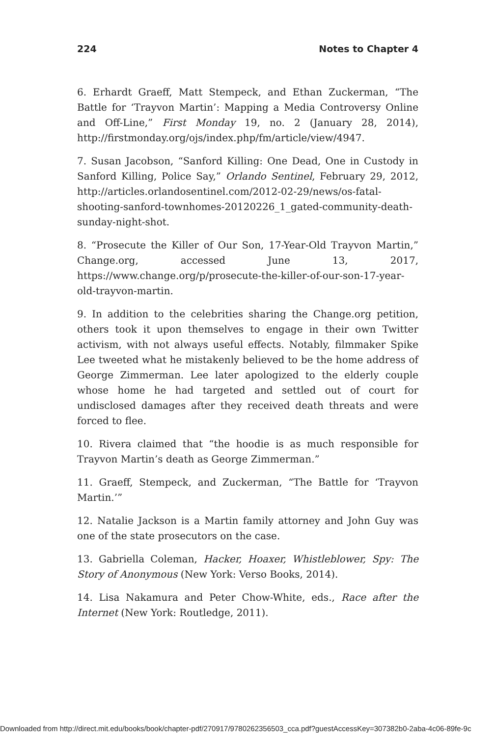224 Notes to Chapter 4
6. Erhardt Graeff, Matt Stempeck, and Ethan Zuckerman, “The Battle for ‘Trayvon Martin’: Mapping a Media Controversy Online and Off-Line,” First Monday 19, no. 2 (January 28, 2014), http://firstmonday.org/ojs/index.php/fm/article/view/4947.
7. Susan Jacobson, “Sanford Killing: One Dead, One in Custody in Sanford Killing, Police Say,” Orlando Sentinel, February 29, 2012, http://articles.orlandosentinel.com/2012-02-29/news/os-fatal-shooting-sanford-townhomes-20120226_1_gated-community-death-sunday-night-shot.
8. “Prosecute the Killer of Our Son, 17-Year-Old Trayvon Martin,” Change.org, accessed June 13, 2017, https://www.change.org/p/prosecute-the-killer-of-our-son-17-year-old-trayvon-martin.
9. In addition to the celebrities sharing the Change.org petition, others took it upon themselves to engage in their own Twitter activism, with not always useful effects. Notably, filmmaker Spike Lee tweeted what he mistakenly believed to be the home address of George Zimmerman. Lee later apologized to the elderly couple whose home he had targeted and settled out of court for undisclosed damages after they received death threats and were forced to flee.
10. Rivera claimed that “the hoodie is as much responsible for Trayvon Martin’s death as George Zimmerman.”
11. Graeff, Stempeck, and Zuckerman, “The Battle for ‘Trayvon Martin.’”
12. Natalie Jackson is a Martin family attorney and John Guy was one of the state prosecutors on the case.
13. Gabriella Coleman, Hacker, Hoaxer, Whistleblower, Spy: The Story of Anonymous (New York: Verso Books, 2014).
14. Lisa Nakamura and Peter Chow-White, eds., Race after the Internet (New York: Routledge, 2011).
Downloaded from http://direct.mit.edu/books/book/chapter-pdf/270917/9780262356503_cca.pdf?guestAccessKey=307382b0-2aba-4c06-89fe-9c